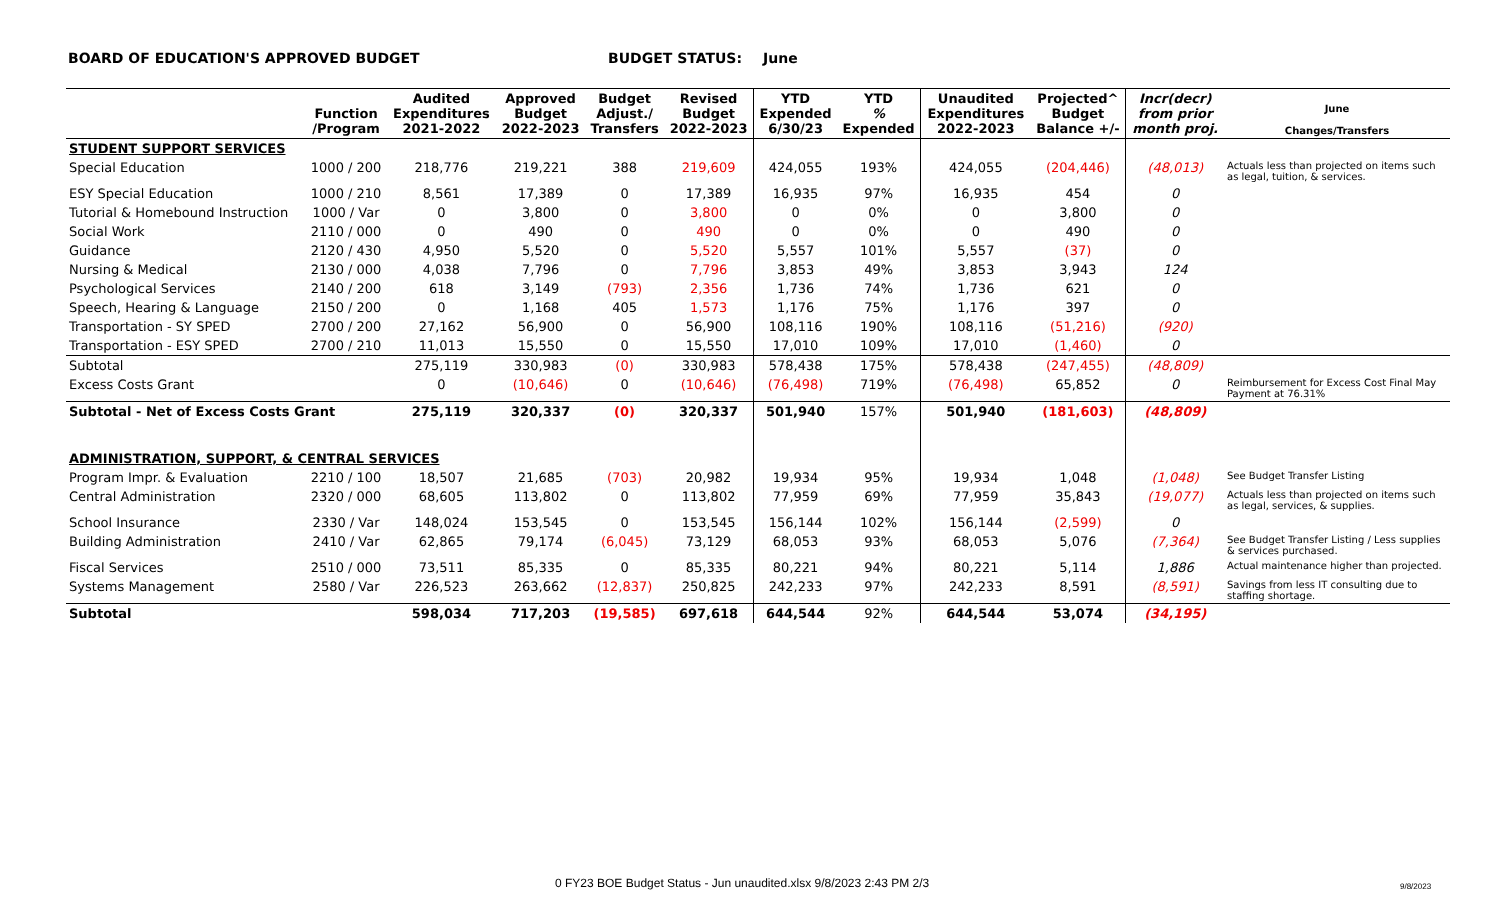BOARD OF EDUCATION'S APPROVED BUDGET BUDGET STATUS: June
| | Function /Program | Audited Expenditures 2021-2022 | Approved Budget 2022-2023 | Budget Adjust./ Transfers | Revised Budget 2022-2023 | YTD Expended 6/30/23 | YTD % Expended | Unaudited Expenditures 2022-2023 | Projected^ Budget Balance +/- | Incr(decr) from prior month proj. | June Changes/Transfers |
| --- | --- | --- | --- | --- | --- | --- | --- | --- | --- | --- | --- |
| STUDENT SUPPORT SERVICES | | | | | | | | | | | |
| Special Education | 1000 / 200 | 218,776 | 219,221 | 388 | 219,609 | 424,055 | 193% | 424,055 | (204,446) | (48,013) | Actuals less than projected on items such as legal, tuition, & services. |
| ESY Special Education | 1000 / 210 | 8,561 | 17,389 | 0 | 17,389 | 16,935 | 97% | 16,935 | 454 | 0 | |
| Tutorial & Homebound Instruction | 1000 / Var | 0 | 3,800 | 0 | 3,800 | 0 | 0% | 0 | 3,800 | 0 | |
| Social Work | 2110 / 000 | 0 | 490 | 0 | 490 | 0 | 0% | 0 | 490 | 0 | |
| Guidance | 2120 / 430 | 4,950 | 5,520 | 0 | 5,520 | 5,557 | 101% | 5,557 | (37) | 0 | |
| Nursing & Medical | 2130 / 000 | 4,038 | 7,796 | 0 | 7,796 | 3,853 | 49% | 3,853 | 3,943 | 124 | |
| Psychological Services | 2140 / 200 | 618 | 3,149 | (793) | 2,356 | 1,736 | 74% | 1,736 | 621 | 0 | |
| Speech, Hearing & Language | 2150 / 200 | 0 | 1,168 | 405 | 1,573 | 1,176 | 75% | 1,176 | 397 | 0 | |
| Transportation - SY SPED | 2700 / 200 | 27,162 | 56,900 | 0 | 56,900 | 108,116 | 190% | 108,116 | (51,216) | (920) | |
| Transportation - ESY SPED | 2700 / 210 | 11,013 | 15,550 | 0 | 15,550 | 17,010 | 109% | 17,010 | (1,460) | 0 | |
| Subtotal | | 275,119 | 330,983 | (0) | 330,983 | 578,438 | 175% | 578,438 | (247,455) | (48,809) | |
| Excess Costs Grant | | 0 | (10,646) | 0 | (10,646) | (76,498) | 719% | (76,498) | 65,852 | 0 | Reimbursement for Excess Cost Final May Payment at 76.31% |
| Subtotal - Net of Excess Costs Grant | | 275,119 | 320,337 | (0) | 320,337 | 501,940 | 157% | 501,940 | (181,603) | (48,809) | |
| ADMINISTRATION, SUPPORT, & CENTRAL SERVICES | | | | | | | | | | | |
| Program Impr. & Evaluation | 2210 / 100 | 18,507 | 21,685 | (703) | 20,982 | 19,934 | 95% | 19,934 | 1,048 | (1,048) | See Budget Transfer Listing |
| Central Administration | 2320 / 000 | 68,605 | 113,802 | 0 | 113,802 | 77,959 | 69% | 77,959 | 35,843 | (19,077) | Actuals less than projected on items such as legal, services, & supplies. |
| School Insurance | 2330 / Var | 148,024 | 153,545 | 0 | 153,545 | 156,144 | 102% | 156,144 | (2,599) | 0 | |
| Building Administration | 2410 / Var | 62,865 | 79,174 | (6,045) | 73,129 | 68,053 | 93% | 68,053 | 5,076 | (7,364) | See Budget Transfer Listing / Less supplies & services purchased. |
| Fiscal Services | 2510 / 000 | 73,511 | 85,335 | 0 | 85,335 | 80,221 | 94% | 80,221 | 5,114 | 1,886 | Actual maintenance higher than projected. |
| Systems Management | 2580 / Var | 226,523 | 263,662 | (12,837) | 250,825 | 242,233 | 97% | 242,233 | 8,591 | (8,591) | Savings from less IT consulting due to staffing shortage. |
| Subtotal | | 598,034 | 717,203 | (19,585) | 697,618 | 644,544 | 92% | 644,544 | 53,074 | (34,195) | |
0 FY23 BOE Budget Status - Jun unaudited.xlsx 9/8/2023 2:43 PM 2/3
9/8/2023